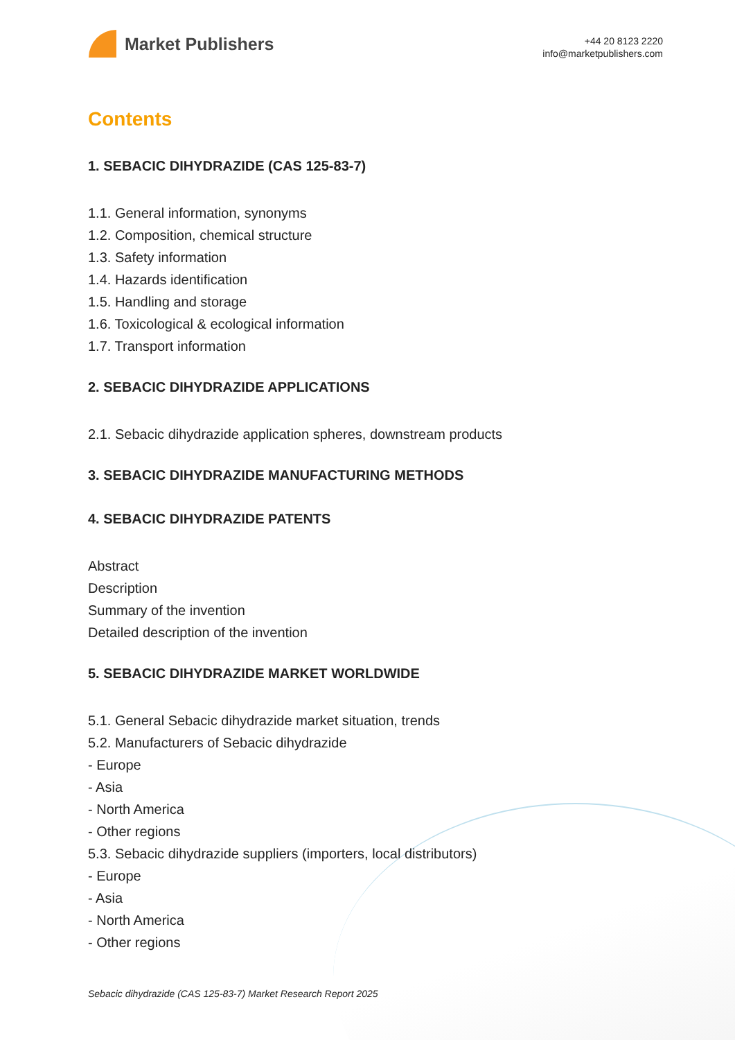Market Publishers
+44 20 8123 2220
info@marketpublishers.com
Contents
1. SEBACIC DIHYDRAZIDE (CAS 125-83-7)
1.1. General information, synonyms
1.2. Composition, chemical structure
1.3. Safety information
1.4. Hazards identification
1.5. Handling and storage
1.6. Toxicological & ecological information
1.7. Transport information
2. SEBACIC DIHYDRAZIDE APPLICATIONS
2.1. Sebacic dihydrazide application spheres, downstream products
3. SEBACIC DIHYDRAZIDE MANUFACTURING METHODS
4. SEBACIC DIHYDRAZIDE PATENTS
Abstract
Description
Summary of the invention
Detailed description of the invention
5. SEBACIC DIHYDRAZIDE MARKET WORLDWIDE
5.1. General Sebacic dihydrazide market situation, trends
5.2. Manufacturers of Sebacic dihydrazide
- Europe
- Asia
- North America
- Other regions
5.3. Sebacic dihydrazide suppliers (importers, local distributors)
- Europe
- Asia
- North America
- Other regions
Sebacic dihydrazide (CAS 125-83-7) Market Research Report 2025